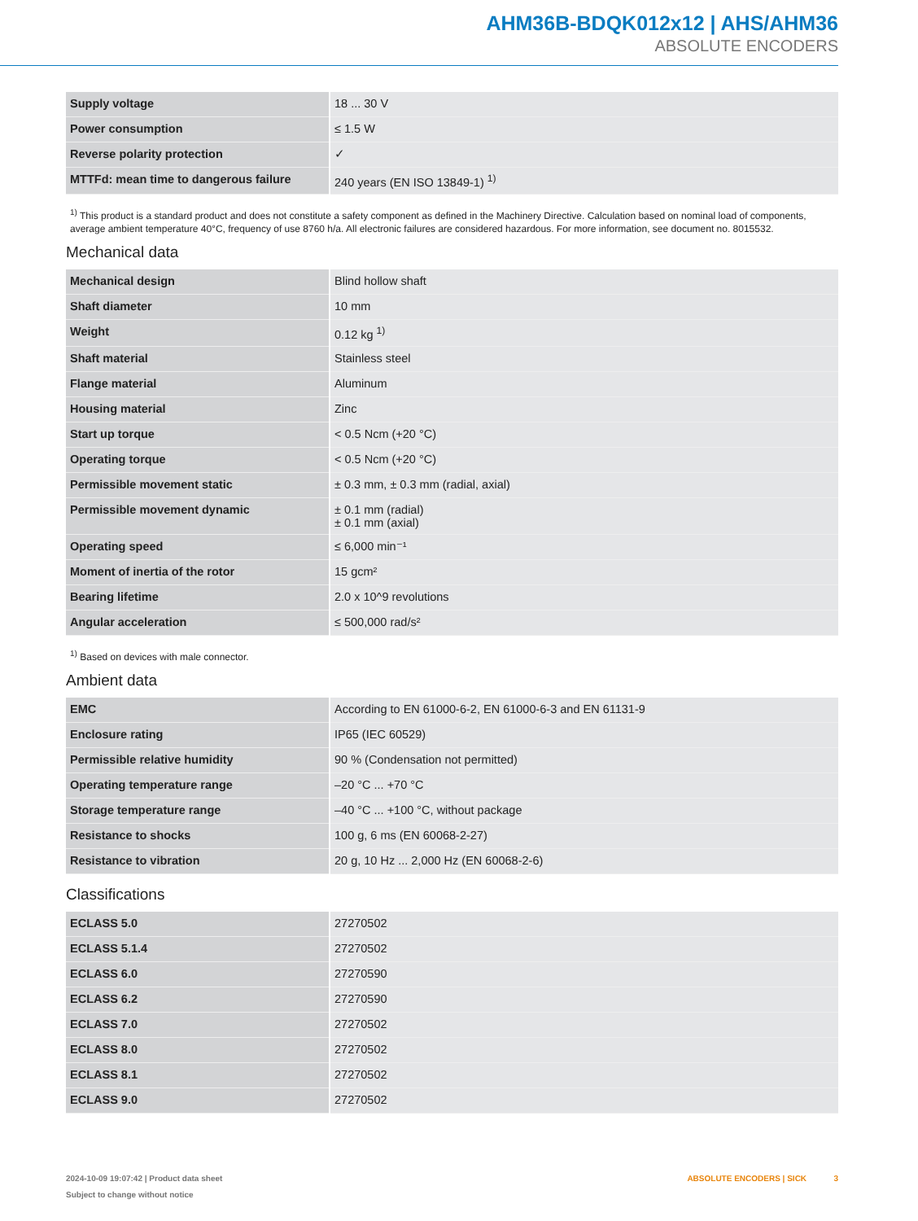AHM36B-BDQK012x12 | AHS/AHM36
ABSOLUTE ENCODERS
| Supply voltage | 18 ... 30 V |
| Power consumption | ≤ 1.5 W |
| Reverse polarity protection | ✓ |
| MTTFd: mean time to dangerous failure | 240 years (EN ISO 13849-1) <sup>1)</sup> |
<sup>1)</sup> This product is a standard product and does not constitute a safety component as defined in the Machinery Directive. Calculation based on nominal load of components, average ambient temperature 40°C, frequency of use 8760 h/a. All electronic failures are considered hazardous. For more information, see document no. 8015532.
Mechanical data
| Mechanical design | Blind hollow shaft |
| Shaft diameter | 10 mm |
| Weight | 0.12 kg <sup>1)</sup> |
| Shaft material | Stainless steel |
| Flange material | Aluminum |
| Housing material | Zinc |
| Start up torque | < 0.5 Ncm (+20 °C) |
| Operating torque | < 0.5 Ncm (+20 °C) |
| Permissible movement static | ± 0.3 mm, ± 0.3 mm (radial, axial) |
| Permissible movement dynamic | ± 0.1 mm (radial) ± 0.1 mm (axial) |
| Operating speed | ≤ 6,000 min⁻¹ |
| Moment of inertia of the rotor | 15 gcm² |
| Bearing lifetime | 2.0 x 10^9 revolutions |
| Angular acceleration | ≤ 500,000 rad/s² |
<sup>1)</sup> Based on devices with male connector.
Ambient data
| EMC | According to EN 61000-6-2, EN 61000-6-3 and EN 61131-9 |
| Enclosure rating | IP65 (IEC 60529) |
| Permissible relative humidity | 90 % (Condensation not permitted) |
| Operating temperature range | –20 °C ... +70 °C |
| Storage temperature range | –40 °C ... +100 °C, without package |
| Resistance to shocks | 100 g, 6 ms (EN 60068-2-27) |
| Resistance to vibration | 20 g, 10 Hz ... 2,000 Hz (EN 60068-2-6) |
Classifications
| ECLASS 5.0 | 27270502 |
| ECLASS 5.1.4 | 27270502 |
| ECLASS 6.0 | 27270590 |
| ECLASS 6.2 | 27270590 |
| ECLASS 7.0 | 27270502 |
| ECLASS 8.0 | 27270502 |
| ECLASS 8.1 | 27270502 |
| ECLASS 9.0 | 27270502 |
2024-10-09 19:07:42 | Product data sheet
Subject to change without notice
ABSOLUTE ENCODERS | SICK 3